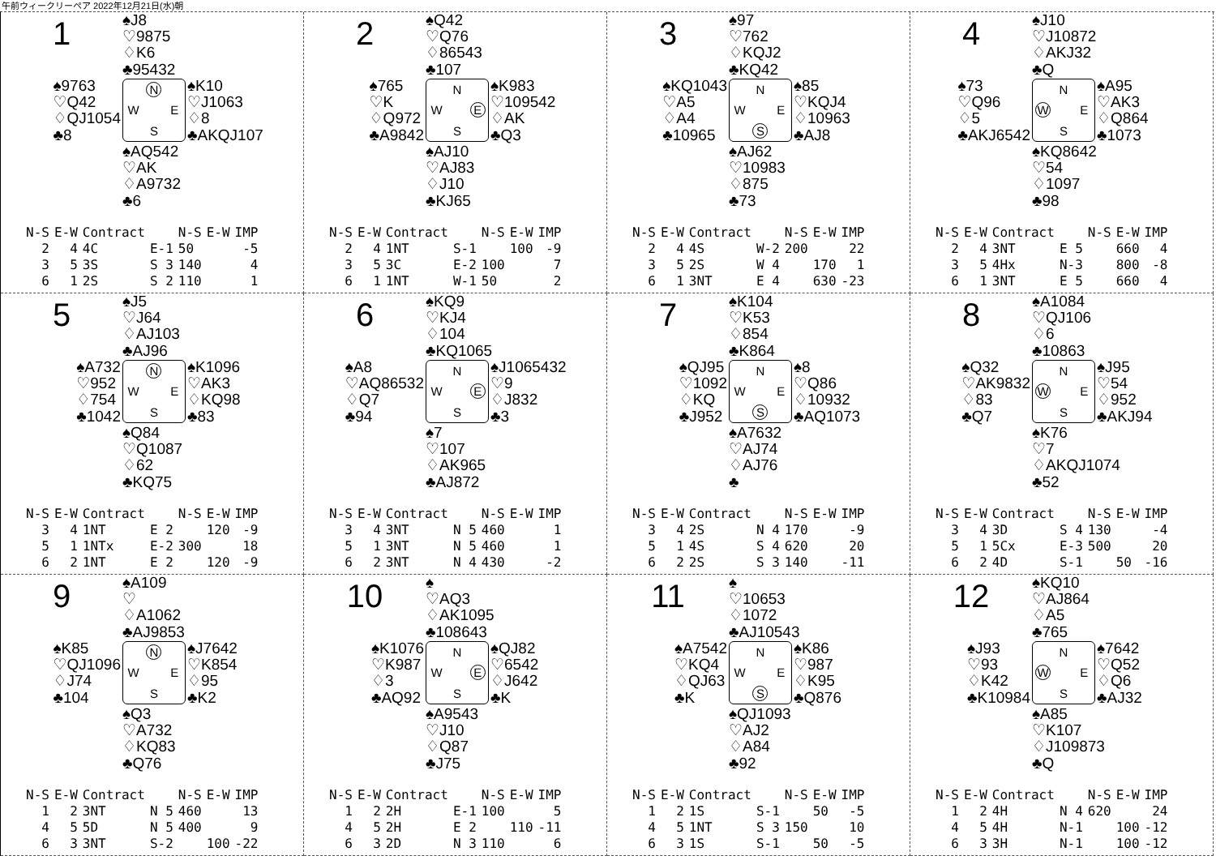午前ウィークリーペア 2022年12月21日(水)朝
1
♠J8
♡9875
♢K6
♣95432
♠9763
♡Q42
♢QJ1054
♣8
N W E S
♠K10
♡J1063
♢8
♣AKQJ107
♠AQ542
♡AK
♢A9732
♣6
| N-S | E-W | Contract | | N-S | E-W | IMP |
| --- | --- | --- | --- | --- | --- | --- |
| 2 | 4 | 4C | E-1 | 50 | | -5 |
| 3 | 5 | 3S | S 3 | 140 | | 4 |
| 6 | 1 | 2S | S 2 | 110 | | 1 |
2
♠Q42
♡Q76
♢86543
♣107
♠765
♡K
♢Q972
♣A9842
N W E S
♠K983
♡109542
♢AK
♣Q3
♠AJ10
♡AJ83
♢J10
♣KJ65
| N-S | E-W | Contract | | N-S | E-W | IMP |
| --- | --- | --- | --- | --- | --- | --- |
| 2 | 4 | 1NT | S-1 | | 100 | -9 |
| 3 | 5 | 3C | E-2 | 100 | | 7 |
| 6 | 1 | 1NT | W-1 | 50 | | 2 |
3
♠97
♡762
♢KQJ2
♣KQ42
♠KQ1043
♡A5
♢A4
♣10965
N W E S
♠85
♡KQJ4
♢10963
♣AJ8
♠AJ62
♡10983
♢875
♣73
| N-S | E-W | Contract | | N-S | E-W | IMP |
| --- | --- | --- | --- | --- | --- | --- |
| 2 | 4 | 4S | W-2 | 200 | | 22 |
| 3 | 5 | 2S | W 4 | | 170 | 1 |
| 6 | 1 | 3NT | E 4 | | 630 | -23 |
4
♠J10
♡J10872
♢AKJ32
♣Q
♠73
♡Q96
♢5
♣AKJ6542
N W E S
♠A95
♡AK3
♢Q864
♣1073
♠KQ8642
♡54
♢1097
♣98
| N-S | E-W | Contract | | N-S | E-W | IMP |
| --- | --- | --- | --- | --- | --- | --- |
| 2 | 4 | 3NT | E 5 | | 660 | 4 |
| 3 | 5 | 4Hx | N-3 | | 800 | -8 |
| 6 | 1 | 3NT | E 5 | | 660 | 4 |
5
♠J5
♡J64
♢AJ103
♣AJ96
♠A732
♡952
♢754
♣1042
N W E S
♠K1096
♡AK3
♢KQ98
♣83
♠Q84
♡Q1087
♢62
♣KQ75
| N-S | E-W | Contract | | N-S | E-W | IMP |
| --- | --- | --- | --- | --- | --- | --- |
| 3 | 4 | 1NT | E 2 | | 120 | -9 |
| 5 | 1 | 1NTx | E-2 | 300 | | 18 |
| 6 | 2 | 1NT | E 2 | | 120 | -9 |
6
♠KQ9
♡KJ4
♢104
♣KQ1065
♠A8
♡AQ86532
♢Q7
♣94
N W E S
♠J1065432
♡9
♢J832
♣3
♠7
♡107
♢AK965
♣AJ872
| N-S | E-W | Contract | | N-S | E-W | IMP |
| --- | --- | --- | --- | --- | --- | --- |
| 3 | 4 | 3NT | N 5 | 460 | | 1 |
| 5 | 1 | 3NT | N 5 | 460 | | 1 |
| 6 | 2 | 3NT | N 4 | 430 | | -2 |
7
♠K104
♡K53
♢854
♣K864
♠QJ95
♡1092
♢KQ
♣J952
N W E S
♠8
♡Q86
♢10932
♣AQ1073
♠A7632
♡AJ74
♢AJ76
♣
| N-S | E-W | Contract | | N-S | E-W | IMP |
| --- | --- | --- | --- | --- | --- | --- |
| 3 | 4 | 2S | N 4 | 170 | | -9 |
| 5 | 1 | 4S | S 4 | 620 | | 20 |
| 6 | 2 | 2S | S 3 | 140 | | -11 |
8
♠A1084
♡QJ106
♢6
♣10863
♠Q32
♡AK9832
♢83
♣Q7
N W E S
♠J95
♡54
♢952
♣AKJ94
♠K76
♡7
♢AKQJ1074
♣52
| N-S | E-W | Contract | | N-S | E-W | IMP |
| --- | --- | --- | --- | --- | --- | --- |
| 3 | 4 | 3D | S 4 | 130 | | -4 |
| 5 | 1 | 5Cx | E-3 | 500 | | 20 |
| 6 | 2 | 4D | S-1 | | 50 | -16 |
9
♠A109
♡
♢A1062
♣AJ9853
♠K85
♡QJ1096
♢J74
♣104
N W E S
♠J7642
♡K854
♢95
♣K2
♠Q3
♡A732
♢KQ83
♣Q76
| N-S | E-W | Contract | | N-S | E-W | IMP |
| --- | --- | --- | --- | --- | --- | --- |
| 1 | 2 | 3NT | N 5 | 460 | | 13 |
| 4 | 5 | 5D | N 5 | 400 | | 9 |
| 6 | 3 | 3NT | S-2 | | 100 | -22 |
10
♠
♡AQ3
♢AK1095
♣108643
♠K1076
♡K987
♢3
♣AQ92
N W E S
♠QJ82
♡6542
♢J642
♣K
♠A9543
♡J10
♢Q87
♣J75
| N-S | E-W | Contract | | N-S | E-W | IMP |
| --- | --- | --- | --- | --- | --- | --- |
| 1 | 2 | 2H | E-1 | 100 | | 5 |
| 4 | 5 | 2H | E 2 | | 110 | -11 |
| 6 | 3 | 2D | N 3 | 110 | | 6 |
11
♠
♡10653
♢1072
♣AJ10543
♠A7542
♡KQ4
♢QJ63
♣K
N W E S
♠K86
♡987
♢K95
♣Q876
♠QJ1093
♡AJ2
♢A84
♣92
| N-S | E-W | Contract | | N-S | E-W | IMP |
| --- | --- | --- | --- | --- | --- | --- |
| 1 | 2 | 1S | S-1 | | 50 | -5 |
| 4 | 5 | 1NT | S 3 | 150 | | 10 |
| 6 | 3 | 1S | S-1 | | 50 | -5 |
12
♠KQ10
♡AJ864
♢A5
♣765
♠J93
♡93
♢K42
♣K10984
N W E S
♠7642
♡Q52
♢Q6
♣AJ32
♠A85
♡K107
♢J109873
♣Q
| N-S | E-W | Contract | | N-S | E-W | IMP |
| --- | --- | --- | --- | --- | --- | --- |
| 1 | 2 | 4H | N 4 | 620 | | 24 |
| 4 | 5 | 4H | N-1 | | 100 | -12 |
| 6 | 3 | 3H | N-1 | | 100 | -12 |